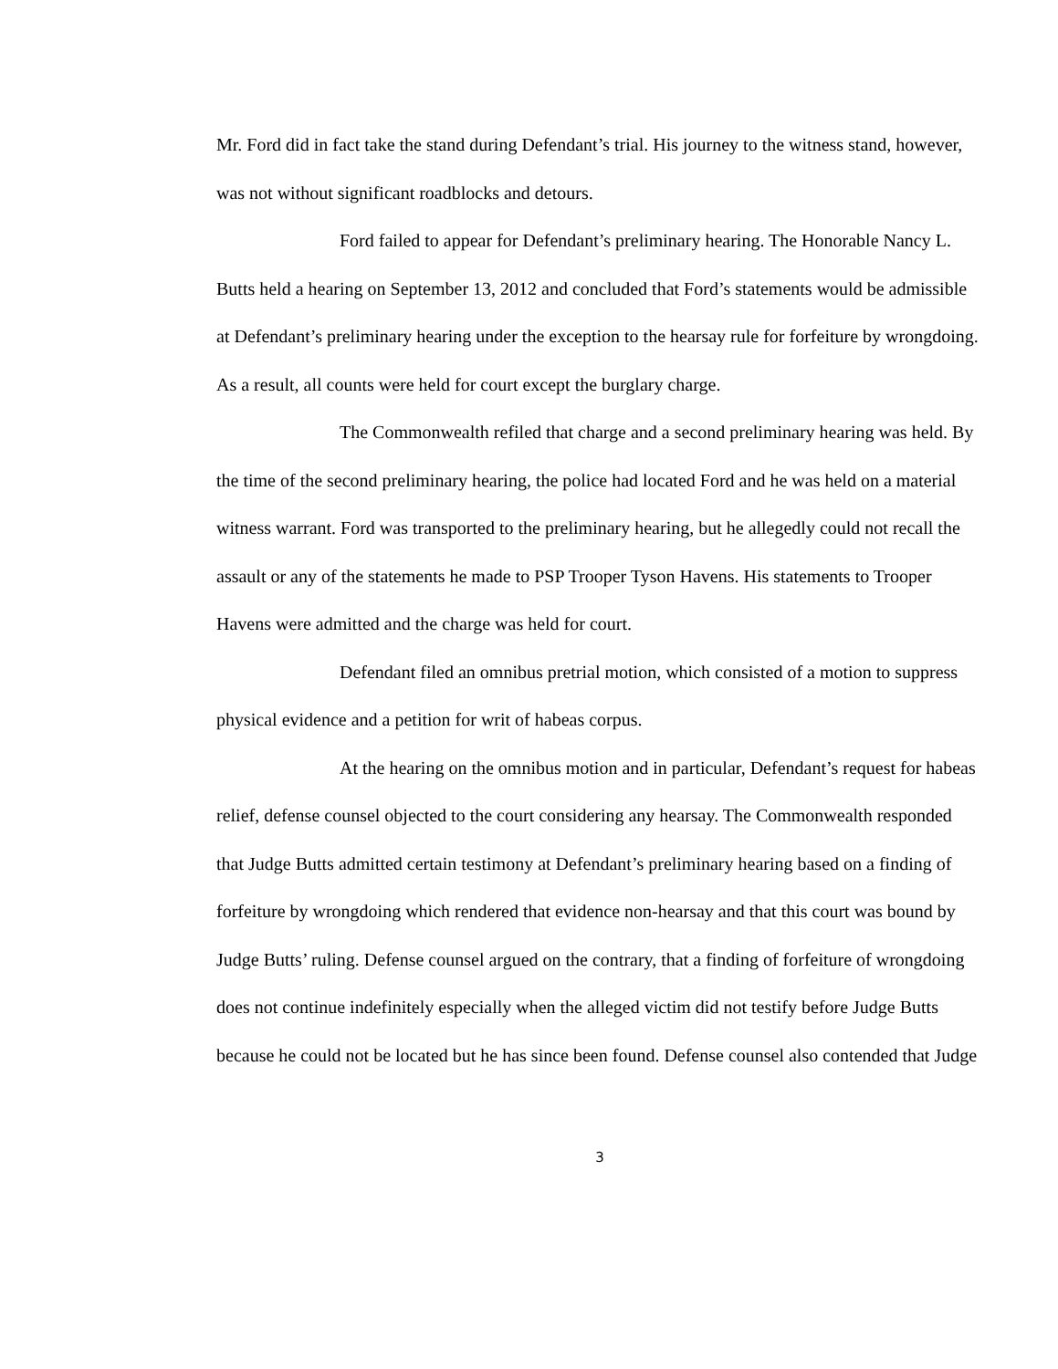Mr. Ford did in fact take the stand during Defendant’s trial. His journey to the witness stand, however, was not without significant roadblocks and detours.
Ford failed to appear for Defendant’s preliminary hearing. The Honorable Nancy L. Butts held a hearing on September 13, 2012 and concluded that Ford’s statements would be admissible at Defendant’s preliminary hearing under the exception to the hearsay rule for forfeiture by wrongdoing. As a result, all counts were held for court except the burglary charge.
The Commonwealth refiled that charge and a second preliminary hearing was held. By the time of the second preliminary hearing, the police had located Ford and he was held on a material witness warrant. Ford was transported to the preliminary hearing, but he allegedly could not recall the assault or any of the statements he made to PSP Trooper Tyson Havens. His statements to Trooper Havens were admitted and the charge was held for court.
Defendant filed an omnibus pretrial motion, which consisted of a motion to suppress physical evidence and a petition for writ of habeas corpus.
At the hearing on the omnibus motion and in particular, Defendant’s request for habeas relief, defense counsel objected to the court considering any hearsay. The Commonwealth responded that Judge Butts admitted certain testimony at Defendant’s preliminary hearing based on a finding of forfeiture by wrongdoing which rendered that evidence non-hearsay and that this court was bound by Judge Butts’ ruling. Defense counsel argued on the contrary, that a finding of forfeiture of wrongdoing does not continue indefinitely especially when the alleged victim did not testify before Judge Butts because he could not be located but he has since been found. Defense counsel also contended that Judge
3